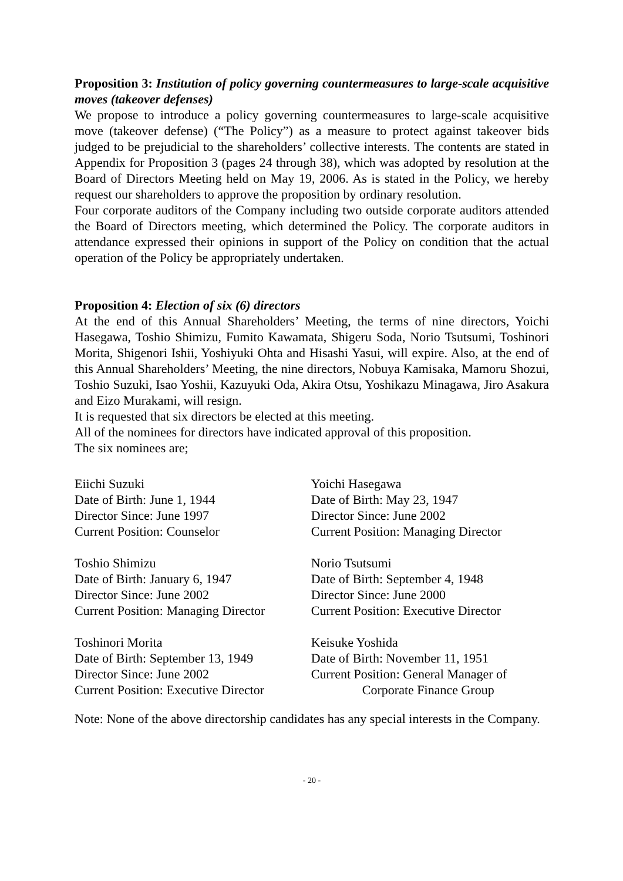Proposition 3: Institution of policy governing countermeasures to large-scale acquisitive moves (takeover defenses)
We propose to introduce a policy governing countermeasures to large-scale acquisitive move (takeover defense) (“The Policy”) as a measure to protect against takeover bids judged to be prejudicial to the shareholders’ collective interests. The contents are stated in Appendix for Proposition 3 (pages 24 through 38), which was adopted by resolution at the Board of Directors Meeting held on May 19, 2006. As is stated in the Policy, we hereby request our shareholders to approve the proposition by ordinary resolution.
Four corporate auditors of the Company including two outside corporate auditors attended the Board of Directors meeting, which determined the Policy. The corporate auditors in attendance expressed their opinions in support of the Policy on condition that the actual operation of the Policy be appropriately undertaken.
Proposition 4: Election of six (6) directors
At the end of this Annual Shareholders’ Meeting, the terms of nine directors, Yoichi Hasegawa, Toshio Shimizu, Fumito Kawamata, Shigeru Soda, Norio Tsutsumi, Toshinori Morita, Shigenori Ishii, Yoshiyuki Ohta and Hisashi Yasui, will expire. Also, at the end of this Annual Shareholders’ Meeting, the nine directors, Nobuya Kamisaka, Mamoru Shozui, Toshio Suzuki, Isao Yoshii, Kazuyuki Oda, Akira Otsu, Yoshikazu Minagawa, Jiro Asakura and Eizo Murakami, will resign.
It is requested that six directors be elected at this meeting.
All of the nominees for directors have indicated approval of this proposition.
The six nominees are;
| Eiichi Suzuki Date of Birth: June 1, 1944 Director Since: June 1997 Current Position: Counselor | Yoichi Hasegawa Date of Birth: May 23, 1947 Director Since: June 2002 Current Position: Managing Director |
| Toshio Shimizu Date of Birth: January 6, 1947 Director Since: June 2002 Current Position: Managing Director | Norio Tsutsumi Date of Birth: September 4, 1948 Director Since: June 2000 Current Position: Executive Director |
| Toshinori Morita Date of Birth: September 13, 1949 Director Since: June 2002 Current Position: Executive Director | Keisuke Yoshida Date of Birth: November 11, 1951 Current Position: General Manager of Corporate Finance Group |
Note: None of the above directorship candidates has any special interests in the Company.
- 20 -